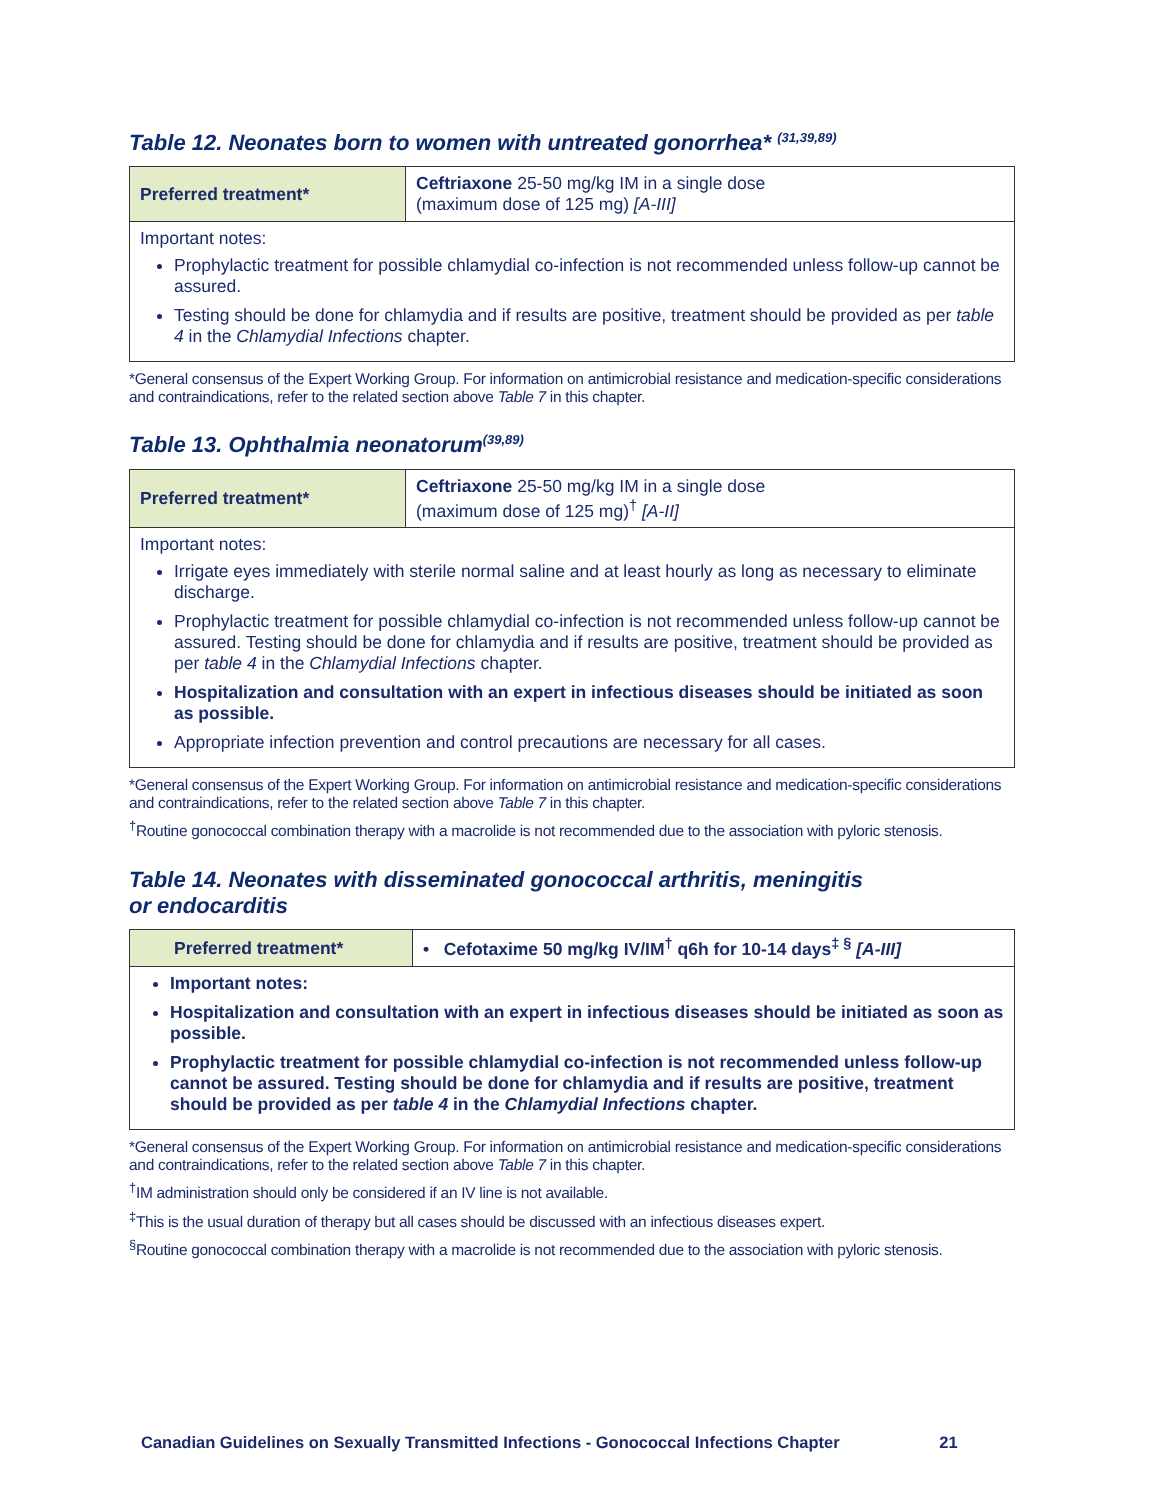Table 12. Neonates born to women with untreated gonorrhea* <sup>(31,39,89)</sup>
| Preferred treatment* | Ceftriaxone 25-50 mg/kg IM in a single dose (maximum dose of 125 mg) [A-III] |
Important notes:
Prophylactic treatment for possible chlamydial co-infection is not recommended unless follow-up cannot be assured.
Testing should be done for chlamydia and if results are positive, treatment should be provided as per table 4 in the Chlamydial Infections chapter.
*General consensus of the Expert Working Group. For information on antimicrobial resistance and medication-specific considerations and contraindications, refer to the related section above Table 7 in this chapter.
Table 13. Ophthalmia neonatorum<sup>(39,89)</sup>
| Preferred treatment* | Ceftriaxone 25-50 mg/kg IM in a single dose (maximum dose of 125 mg)<sup>†</sup> [A-II] |
Important notes:
Irrigate eyes immediately with sterile normal saline and at least hourly as long as necessary to eliminate discharge.
Prophylactic treatment for possible chlamydial co-infection is not recommended unless follow-up cannot be assured. Testing should be done for chlamydia and if results are positive, treatment should be provided as per table 4 in the Chlamydial Infections chapter.
Hospitalization and consultation with an expert in infectious diseases should be initiated as soon as possible.
Appropriate infection prevention and control precautions are necessary for all cases.
*General consensus of the Expert Working Group. For information on antimicrobial resistance and medication-specific considerations and contraindications, refer to the related section above Table 7 in this chapter.
<sup>†</sup> Routine gonococcal combination therapy with a macrolide is not recommended due to the association with pyloric stenosis.
Table 14. Neonates with disseminated gonococcal arthritis, meningitis
or endocarditis
| Preferred treatment* | • Cefotaxime 50 mg/kg IV/IM<sup>†</sup> q6h for 10-14 days<sup>‡ §</sup> [A-III] |
Important notes:
Hospitalization and consultation with an expert in infectious diseases should be initiated as soon as possible.
Prophylactic treatment for possible chlamydial co-infection is not recommended unless follow-up cannot be assured. Testing should be done for chlamydia and if results are positive, treatment should be provided as per table 4 in the Chlamydial Infections chapter.
*General consensus of the Expert Working Group. For information on antimicrobial resistance and medication-specific considerations and contraindications, refer to the related section above Table 7 in this chapter.
<sup>†</sup> IM administration should only be considered if an IV line is not available.
<sup>‡</sup> This is the usual duration of therapy but all cases should be discussed with an infectious diseases expert.
<sup>§</sup> Routine gonococcal combination therapy with a macrolide is not recommended due to the association with pyloric stenosis.
Canadian Guidelines on Sexually Transmitted Infections - Gonococcal Infections Chapter 21